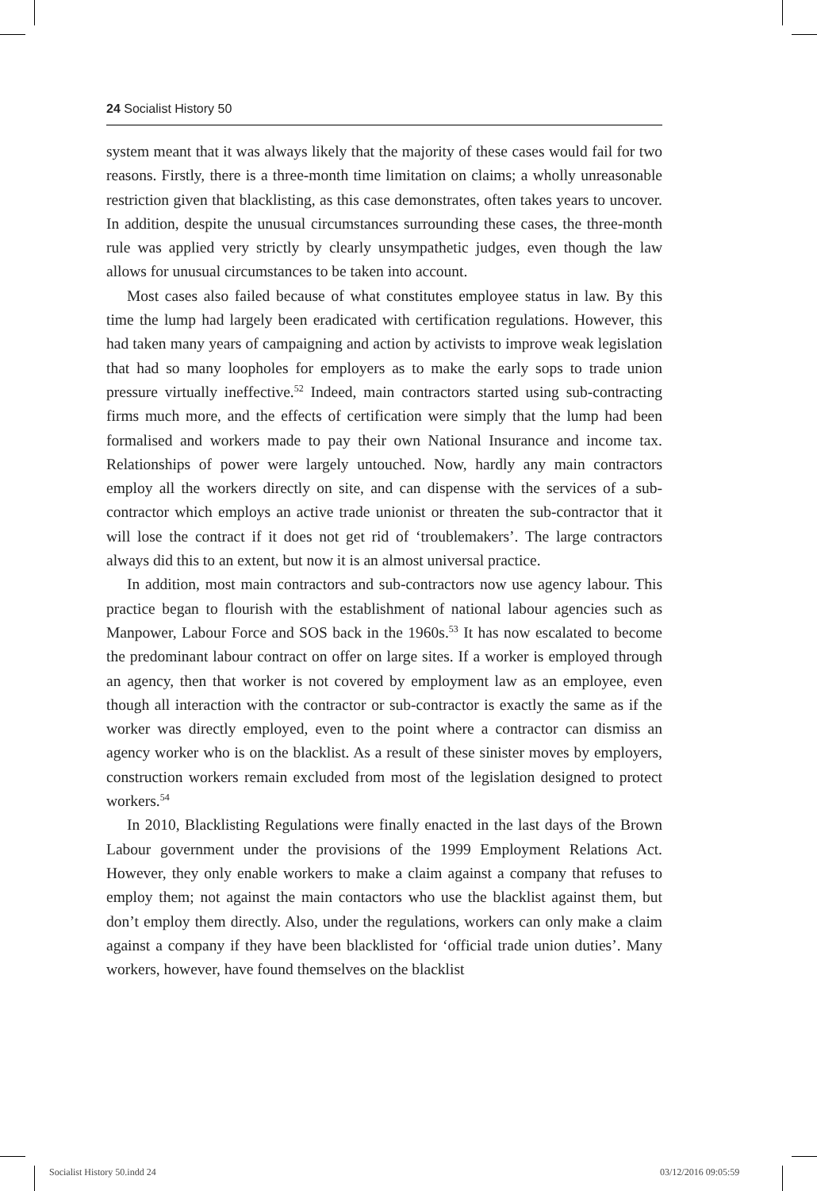24 Socialist History 50
system meant that it was always likely that the majority of these cases would fail for two reasons. Firstly, there is a three-month time limitation on claims; a wholly unreasonable restriction given that blacklisting, as this case demonstrates, often takes years to uncover. In addition, despite the unusual circumstances surrounding these cases, the three-month rule was applied very strictly by clearly unsympathetic judges, even though the law allows for unusual circumstances to be taken into account.
Most cases also failed because of what constitutes employee status in law. By this time the lump had largely been eradicated with certification regulations. However, this had taken many years of campaigning and action by activists to improve weak legislation that had so many loopholes for employers as to make the early sops to trade union pressure virtually ineffective.<sup>52</sup> Indeed, main contractors started using sub-contracting firms much more, and the effects of certification were simply that the lump had been formalised and workers made to pay their own National Insurance and income tax. Relationships of power were largely untouched. Now, hardly any main contractors employ all the workers directly on site, and can dispense with the services of a sub-contractor which employs an active trade unionist or threaten the sub-contractor that it will lose the contract if it does not get rid of ‘troublemakers’. The large contractors always did this to an extent, but now it is an almost universal practice.
In addition, most main contractors and sub-contractors now use agency labour. This practice began to flourish with the establishment of national labour agencies such as Manpower, Labour Force and SOS back in the 1960s.<sup>53</sup> It has now escalated to become the predominant labour contract on offer on large sites. If a worker is employed through an agency, then that worker is not covered by employment law as an employee, even though all interaction with the contractor or sub-contractor is exactly the same as if the worker was directly employed, even to the point where a contractor can dismiss an agency worker who is on the blacklist. As a result of these sinister moves by employers, construction workers remain excluded from most of the legislation designed to protect workers.<sup>54</sup>
In 2010, Blacklisting Regulations were finally enacted in the last days of the Brown Labour government under the provisions of the 1999 Employment Relations Act. However, they only enable workers to make a claim against a company that refuses to employ them; not against the main contactors who use the blacklist against them, but don’t employ them directly. Also, under the regulations, workers can only make a claim against a company if they have been blacklisted for ‘official trade union duties’. Many workers, however, have found themselves on the blacklist
Socialist History 50.indd 24 03/12/2016 09:05:59